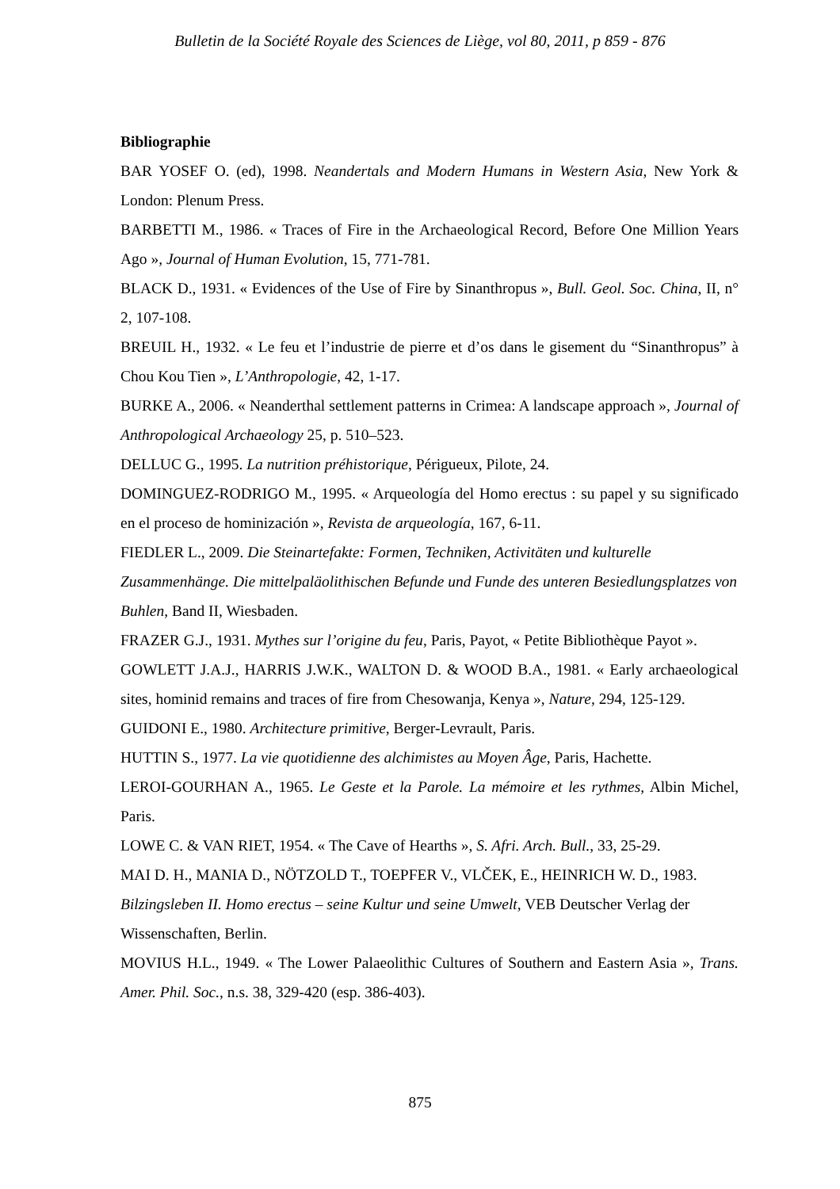Bulletin de la Société Royale des Sciences de Liège, vol 80, 2011, p 859 - 876
Bibliographie
BAR YOSEF O. (ed), 1998. Neandertals and Modern Humans in Western Asia, New York & London: Plenum Press.
BARBETTI M., 1986. « Traces of Fire in the Archaeological Record, Before One Million Years Ago », Journal of Human Evolution, 15, 771-781.
BLACK D., 1931. « Evidences of the Use of Fire by Sinanthropus », Bull. Geol. Soc. China, II, n° 2, 107-108.
BREUIL H., 1932. « Le feu et l’industrie de pierre et d’os dans le gisement du “Sinanthropus” à Chou Kou Tien », L’Anthropologie, 42, 1-17.
BURKE A., 2006. « Neanderthal settlement patterns in Crimea: A landscape approach », Journal of Anthropological Archaeology 25, p. 510–523.
DELLUC G., 1995. La nutrition préhistorique, Périgueux, Pilote, 24.
DOMINGUEZ-RODRIGO M., 1995. « Arqueología del Homo erectus : su papel y su significado en el proceso de hominización », Revista de arqueología, 167, 6-11.
FIEDLER L., 2009. Die Steinartefakte: Formen, Techniken, Activitäten und kulturelle Zusammenhänge. Die mittelpaläolithischen Befunde und Funde des unteren Besiedlungsplatzes von Buhlen, Band II, Wiesbaden.
FRAZER G.J., 1931. Mythes sur l’origine du feu, Paris, Payot, « Petite Bibliothèque Payot ».
GOWLETT J.A.J., HARRIS J.W.K., WALTON D. & WOOD B.A., 1981. « Early archaeological sites, hominid remains and traces of fire from Chesowanja, Kenya », Nature, 294, 125-129.
GUIDONI E., 1980. Architecture primitive, Berger-Levrault, Paris.
HUTTIN S., 1977. La vie quotidienne des alchimistes au Moyen Âge, Paris, Hachette.
LEROI-GOURHAN A., 1965. Le Geste et la Parole. La mémoire et les rythmes, Albin Michel, Paris.
LOWE C. & VAN RIET, 1954. « The Cave of Hearths », S. Afri. Arch. Bull., 33, 25-29.
MAI D. H., MANIA D., NÖTZOLD T., TOEPFER V., VLČEK, E., HEINRICH W. D., 1983. Bilzingsleben II. Homo erectus – seine Kultur und seine Umwelt, VEB Deutscher Verlag der Wissenschaften, Berlin.
MOVIUS H.L., 1949. « The Lower Palaeolithic Cultures of Southern and Eastern Asia », Trans. Amer. Phil. Soc., n.s. 38, 329-420 (esp. 386-403).
875